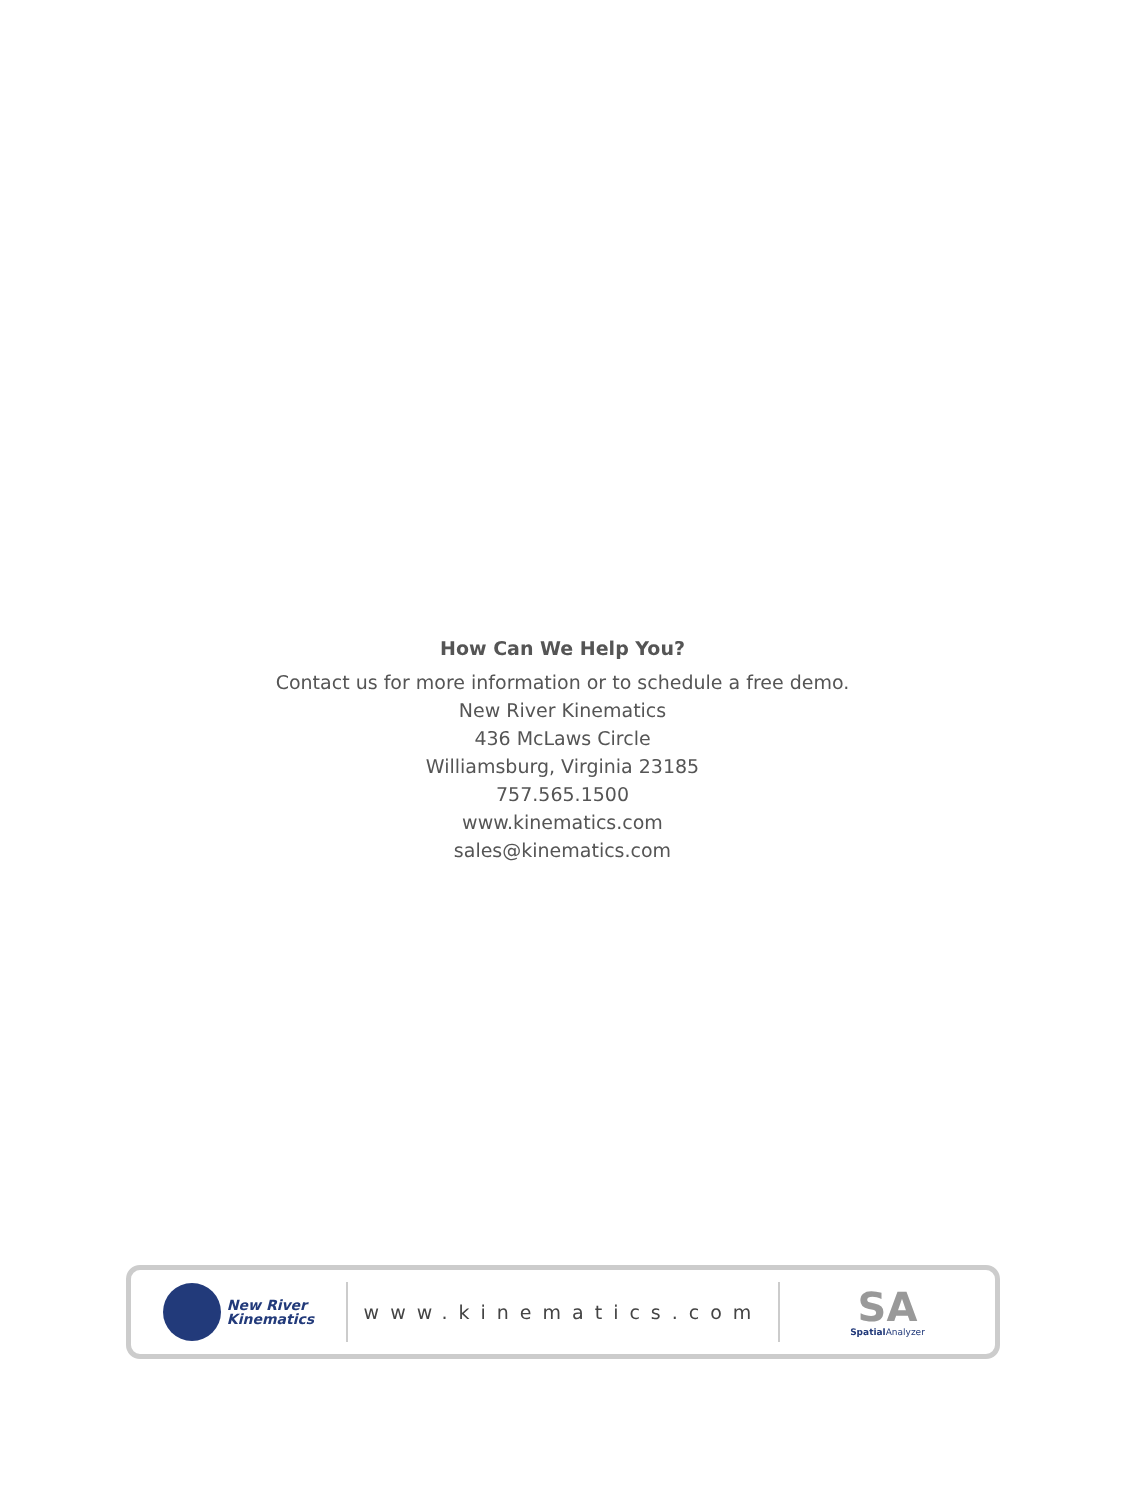How Can We Help You?
Contact us for more information or to schedule a free demo.
New River Kinematics
436 McLaws Circle
Williamsburg, Virginia 23185
757.565.1500
www.kinematics.com
sales@kinematics.com
New River
Kinematics
www.kinematics.com
SA
Spatial Analyzer